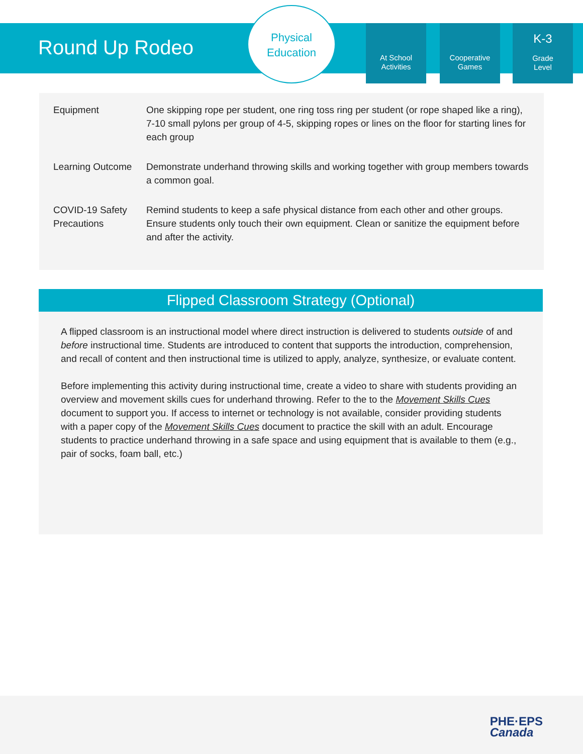Round Up Rodeo
Physical
Education
At School
Activities
Cooperative
Games
K-3
Grade
Level
| Equipment | One skipping rope per student, one ring toss ring per student (or rope shaped like a ring), 7-10 small pylons per group of 4-5, skipping ropes or lines on the floor for starting lines for each group |
| Learning Outcome | Demonstrate underhand throwing skills and working together with group members towards a common goal. |
| COVID-19 Safety Precautions | Remind students to keep a safe physical distance from each other and other groups. Ensure students only touch their own equipment. Clean or sanitize the equipment before and after the activity. |
Flipped Classroom Strategy (Optional)
A flipped classroom is an instructional model where direct instruction is delivered to students outside of and before instructional time. Students are introduced to content that supports the introduction, comprehension, and recall of content and then instructional time is utilized to apply, analyze, synthesize, or evaluate content.
Before implementing this activity during instructional time, create a video to share with students providing an overview and movement skills cues for underhand throwing. Refer to the to the Movement Skills Cues document to support you. If access to internet or technology is not available, consider providing students with a paper copy of the Movement Skills Cues document to practice the skill with an adult. Encourage students to practice underhand throwing in a safe space and using equipment that is available to them (e.g., pair of socks, foam ball, etc.)
PHE·EPS
Canada